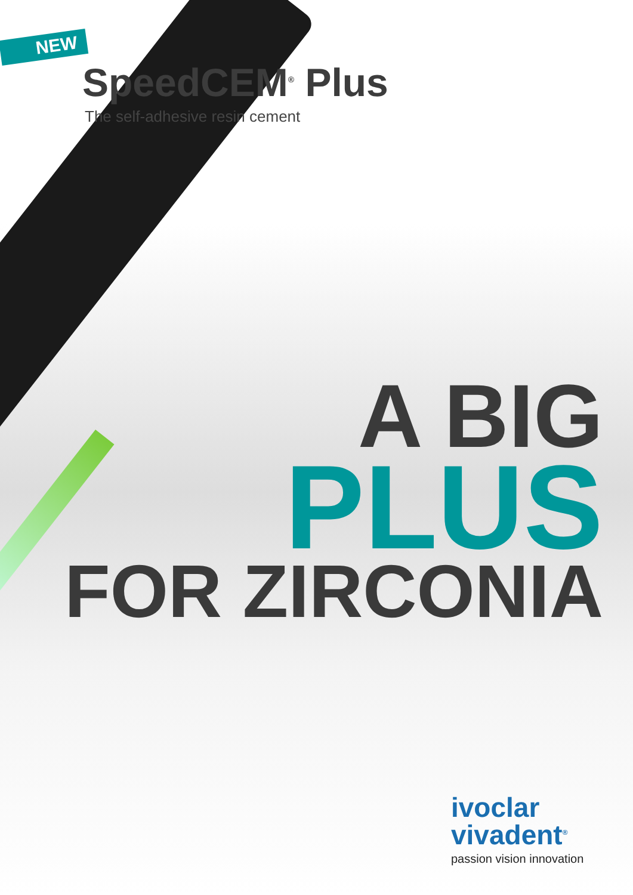NEW
SpeedCEM<sup>®</sup> Plus
The self-adhesive resin cement
A BIG
PLUS
FOR ZIRCONIA
ivoclar
vivadent<sup>®</sup>
passion vision innovation